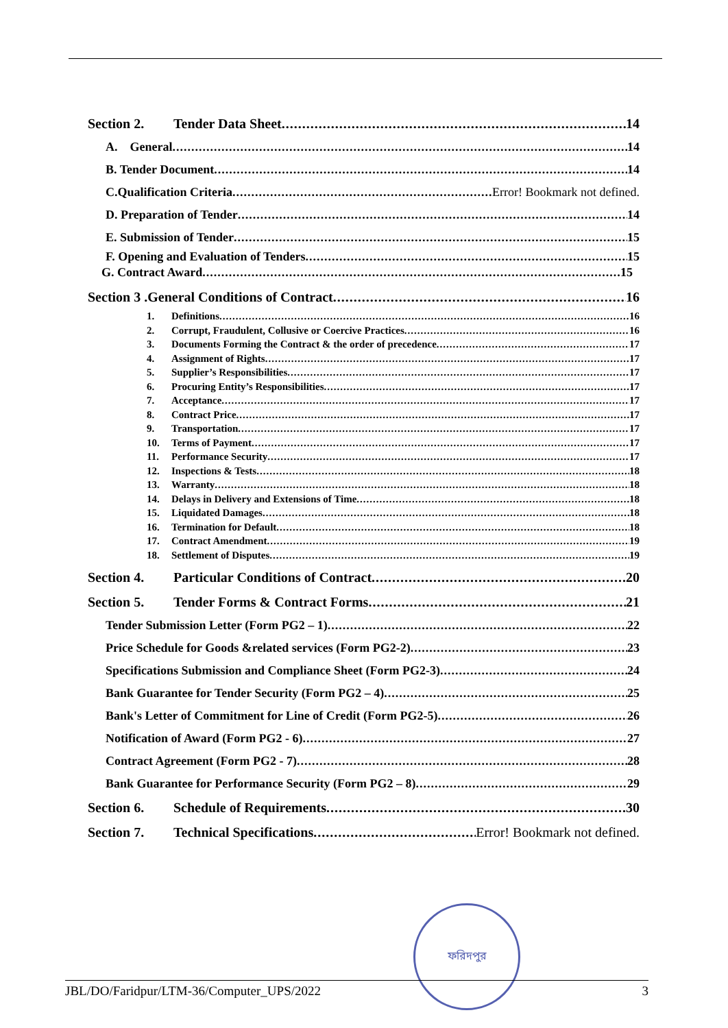Section 2. Tender Data Sheet 14
A. General 14
B. Tender Document 14
C.Qualification Criteria Error! Bookmark not defined.
D. Preparation of Tender 14
E. Submission of Tender 15
F. Opening and Evaluation of Tenders 15
G. Contract Award 15
Section 3 .General Conditions of Contract 16
1. Definitions 16
2. Corrupt, Fraudulent, Collusive or Coercive Practices 16
3. Documents Forming the Contract & the order of precedence 17
4. Assignment of Rights 17
5. Supplier’s Responsibilities 17
6. Procuring Entity’s Responsibilities 17
7. Acceptance 17
8. Contract Price 17
9. Transportation 17
10. Terms of Payment 17
11. Performance Security 17
12. Inspections & Tests 18
13. Warranty 18
14. Delays in Delivery and Extensions of Time 18
15. Liquidated Damages 18
16. Termination for Default 18
17. Contract Amendment 19
18. Settlement of Disputes 19
Section 4. Particular Conditions of Contract 20
Section 5. Tender Forms & Contract Forms 21
Tender Submission Letter (Form PG2 – 1) 22
Price Schedule for Goods &related services (Form PG2-2) 23
Specifications Submission and Compliance Sheet (Form PG2-3) 24
Bank Guarantee for Tender Security (Form PG2 – 4) 25
Bank's Letter of Commitment for Line of Credit (Form PG2-5) 26
Notification of Award (Form PG2 - 6) 27
Contract Agreement (Form PG2 - 7) 28
Bank Guarantee for Performance Security (Form PG2 – 8) 29
Section 6. Schedule of Requirements 30
Section 7. Technical Specifications Error! Bookmark not defined.
ফরিদপুর
JBL/DO/Faridpur/LTM-36/Computer_UPS/2022 3